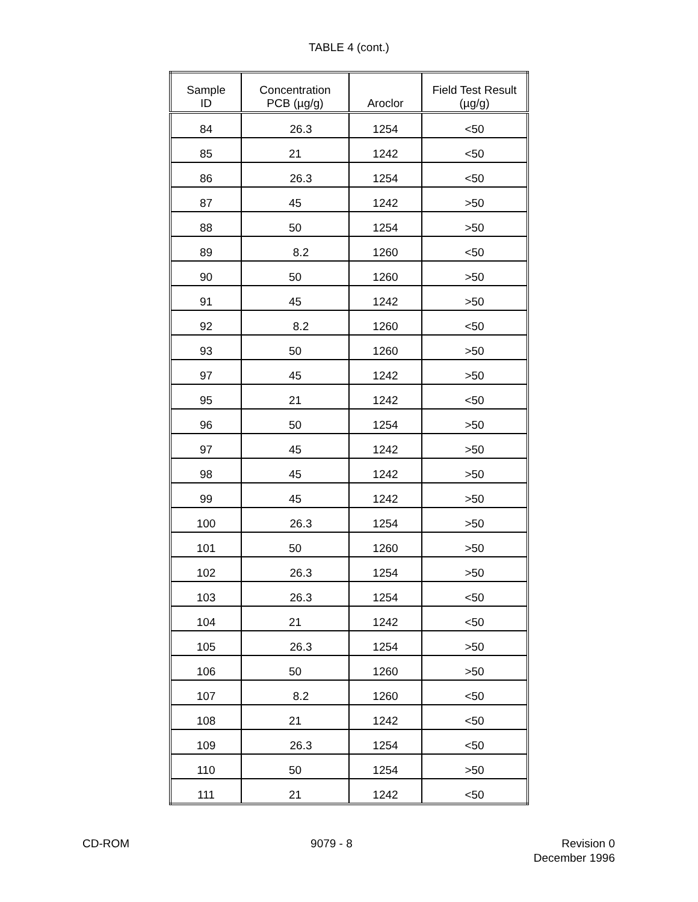TABLE 4 (cont.)
| Sample ID | Concentration PCB (µg/g) | Aroclor | Field Test Result (µg/g) |
| --- | --- | --- | --- |
| 84 | 26.3 | 1254 | <50 |
| 85 | 21 | 1242 | <50 |
| 86 | 26.3 | 1254 | <50 |
| 87 | 45 | 1242 | >50 |
| 88 | 50 | 1254 | >50 |
| 89 | 8.2 | 1260 | <50 |
| 90 | 50 | 1260 | >50 |
| 91 | 45 | 1242 | >50 |
| 92 | 8.2 | 1260 | <50 |
| 93 | 50 | 1260 | >50 |
| 97 | 45 | 1242 | >50 |
| 95 | 21 | 1242 | <50 |
| 96 | 50 | 1254 | >50 |
| 97 | 45 | 1242 | >50 |
| 98 | 45 | 1242 | >50 |
| 99 | 45 | 1242 | >50 |
| 100 | 26.3 | 1254 | >50 |
| 101 | 50 | 1260 | >50 |
| 102 | 26.3 | 1254 | >50 |
| 103 | 26.3 | 1254 | <50 |
| 104 | 21 | 1242 | <50 |
| 105 | 26.3 | 1254 | >50 |
| 106 | 50 | 1260 | >50 |
| 107 | 8.2 | 1260 | <50 |
| 108 | 21 | 1242 | <50 |
| 109 | 26.3 | 1254 | <50 |
| 110 | 50 | 1254 | >50 |
| 111 | 21 | 1242 | <50 |
CD-ROM 9079 - 8 Revision 0
December 1996